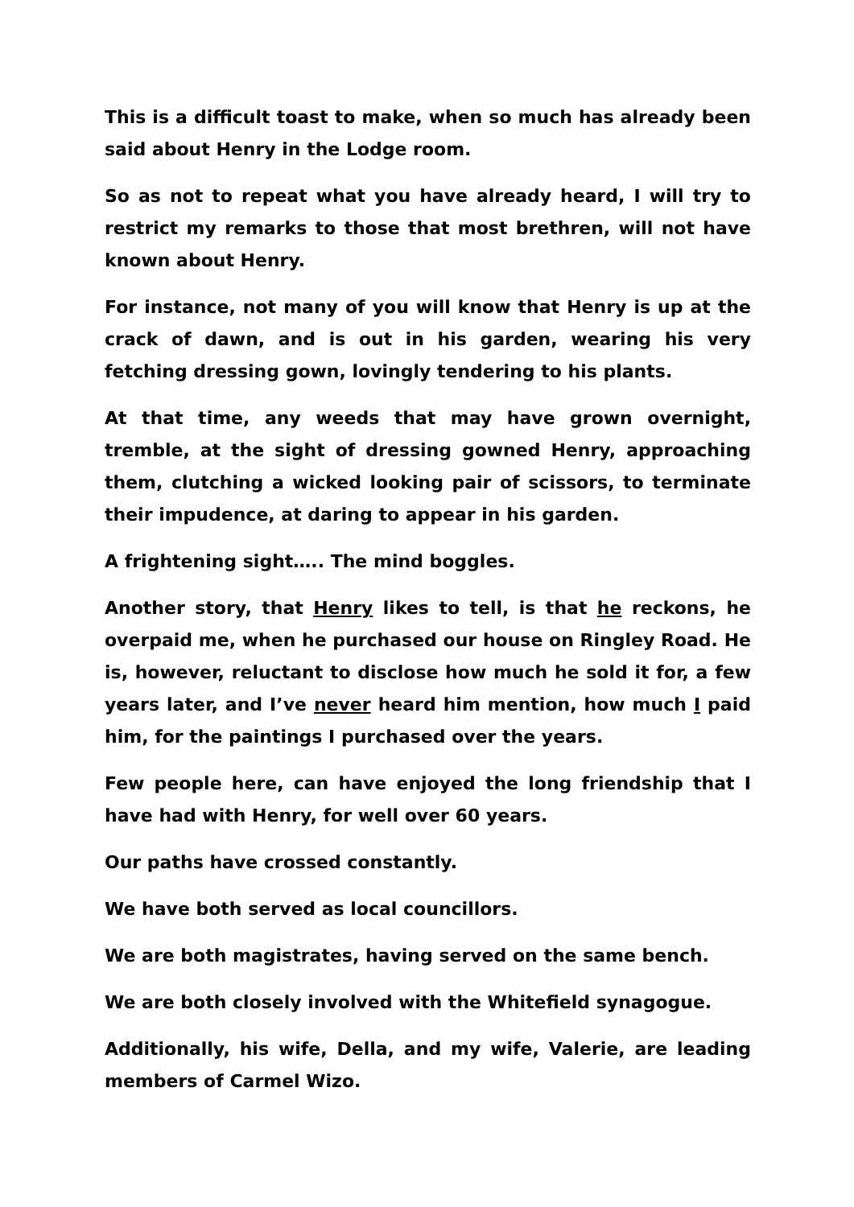This is a difficult toast to make, when so much has already been said about Henry in the Lodge room.
So as not to repeat what you have already heard, I will try to restrict my remarks to those that most brethren, will not have known about Henry.
For instance, not many of you will know that Henry is up at the crack of dawn, and is out in his garden, wearing his very fetching dressing gown, lovingly tendering to his plants.
At that time, any weeds that may have grown overnight, tremble, at the sight of dressing gowned Henry, approaching them, clutching a wicked looking pair of scissors, to terminate their impudence, at daring to appear in his garden.
A frightening sight….. The mind boggles.
Another story, that Henry likes to tell, is that he reckons, he overpaid me, when he purchased our house on Ringley Road. He is, however, reluctant to disclose how much he sold it for, a few years later, and I’ve never heard him mention, how much I paid him, for the paintings I purchased over the years.
Few people here, can have enjoyed the long friendship that I have had with Henry, for well over 60 years.
Our paths have crossed constantly.
We have both served as local councillors.
We are both magistrates, having served on the same bench.
We are both closely involved with the Whitefield synagogue.
Additionally, his wife, Della, and my wife, Valerie, are leading members of Carmel Wizo.